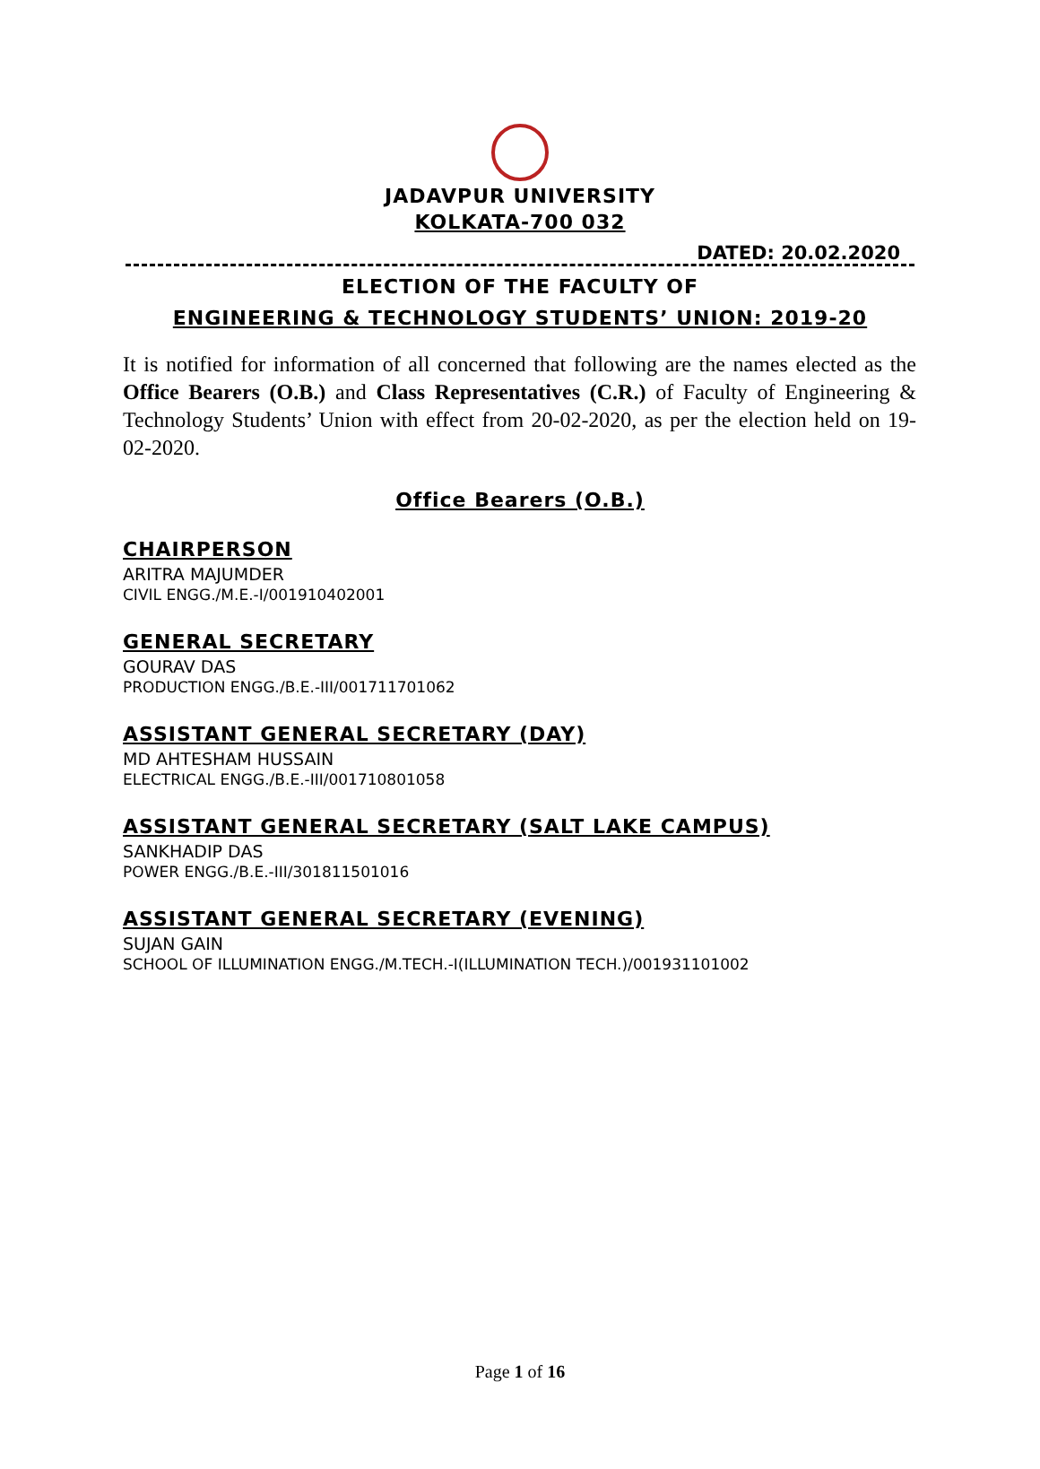JADAVPUR UNIVERSITY
KOLKATA-700 032
DATED: 20.02.2020
ELECTION OF THE FACULTY OF
ENGINEERING & TECHNOLOGY STUDENTS’ UNION: 2019-20
It is notified for information of all concerned that following are the names elected as the Office Bearers (O.B.) and Class Representatives (C.R.) of Faculty of Engineering & Technology Students’ Union with effect from 20-02-2020, as per the election held on 19-02-2020.
Office Bearers (O.B.)
CHAIRPERSON
ARITRA MAJUMDER
CIVIL ENGG./M.E.-I/001910402001
GENERAL SECRETARY
GOURAV DAS
PRODUCTION ENGG./B.E.-III/001711701062
ASSISTANT GENERAL SECRETARY (DAY)
MD AHTESHAM HUSSAIN
ELECTRICAL ENGG./B.E.-III/001710801058
ASSISTANT GENERAL SECRETARY (SALT LAKE CAMPUS)
SANKHADIP DAS
POWER ENGG./B.E.-III/301811501016
ASSISTANT GENERAL SECRETARY (EVENING)
SUJAN GAIN
SCHOOL OF ILLUMINATION ENGG./M.TECH.-I(ILLUMINATION TECH.)/001931101002
Page 1 of 16